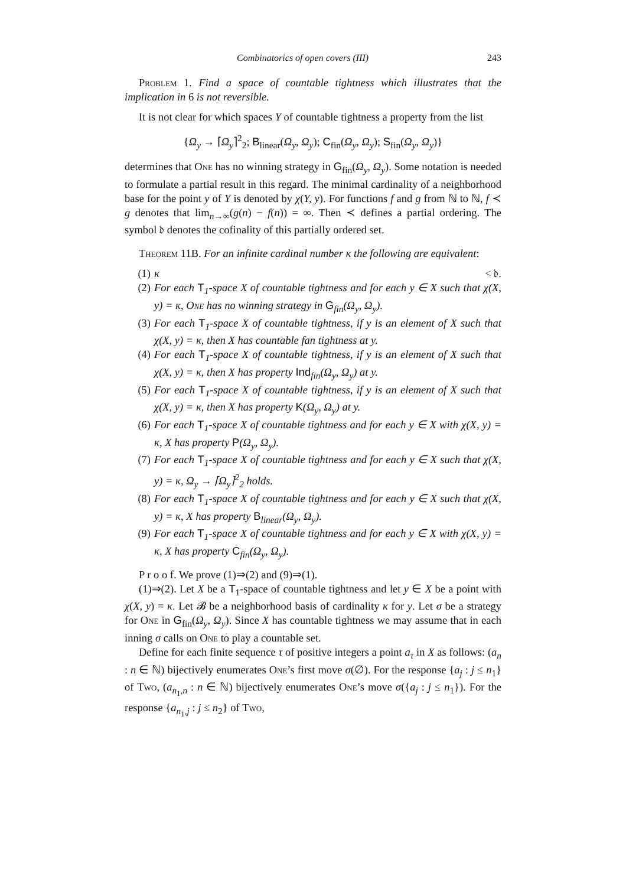Combinatorics of open covers (III) 243
Problem 1. Find a space of countable tightness which illustrates that the implication in 6 is not reversible.
It is not clear for which spaces Y of countable tightness a property from the list
{Ω<sub>y</sub> → ⌈Ω<sub>y</sub>⌉<sup>2</sup><sub>2</sub>; B<sub>linear</sub>(Ω<sub>y</sub>, Ω<sub>y</sub>); C<sub>fin</sub>(Ω<sub>y</sub>, Ω<sub>y</sub>); S<sub>fin</sub>(Ω<sub>y</sub>, Ω<sub>y</sub>)}
determines that One has no winning strategy in G<sub>fin</sub>(Ω<sub>y</sub>, Ω<sub>y</sub>). Some notation is needed to formulate a partial result in this regard. The minimal cardinality of a neighborhood base for the point y of Y is denoted by χ(Y, y). For functions f and g from ℕ to ℕ, f ≺ g denotes that lim<sub>n→∞</sub>(g(n) − f(n)) = ∞. Then ≺ defines a partial ordering. The symbol 𝔡 denotes the cofinality of this partially ordered set.
Theorem 11B. For an infinite cardinal number κ the following are equivalent:
(1) κ < 𝔡.
(2) For each T<sub>1</sub>-space X of countable tightness and for each y ∈ X such that χ(X, y) = κ, One has no winning strategy in G<sub>fin</sub>(Ω<sub>y</sub>, Ω<sub>y</sub>).
(3) For each T<sub>1</sub>-space X of countable tightness, if y is an element of X such that χ(X, y) = κ, then X has countable fan tightness at y.
(4) For each T<sub>1</sub>-space X of countable tightness, if y is an element of X such that χ(X, y) = κ, then X has property Ind<sub>fin</sub>(Ω<sub>y</sub>, Ω<sub>y</sub>) at y.
(5) For each T<sub>1</sub>-space X of countable tightness, if y is an element of X such that χ(X, y) = κ, then X has property K(Ω<sub>y</sub>, Ω<sub>y</sub>) at y.
(6) For each T<sub>1</sub>-space X of countable tightness and for each y ∈ X with χ(X, y) = κ, X has property P(Ω<sub>y</sub>, Ω<sub>y</sub>).
(7) For each T<sub>1</sub>-space X of countable tightness and for each y ∈ X such that χ(X, y) = κ, Ω<sub>y</sub> → ⌈Ω<sub>y</sub>⌉<sup>2</sup><sub>2</sub> holds.
(8) For each T<sub>1</sub>-space X of countable tightness and for each y ∈ X such that χ(X, y) = κ, X has property B<sub>linear</sub>(Ω<sub>y</sub>, Ω<sub>y</sub>).
(9) For each T<sub>1</sub>-space X of countable tightness and for each y ∈ X with χ(X, y) = κ, X has property C<sub>fin</sub>(Ω<sub>y</sub>, Ω<sub>y</sub>).
P r o o f. We prove (1)⇒(2) and (9)⇒(1).
(1)⇒(2). Let X be a T<sub>1</sub>-space of countable tightness and let y ∈ X be a point with χ(X, y) = κ. Let 𝓑 be a neighborhood basis of cardinality κ for y. Let σ be a strategy for One in G<sub>fin</sub>(Ω<sub>y</sub>, Ω<sub>y</sub>). Since X has countable tightness we may assume that in each inning σ calls on One to play a countable set.
Define for each finite sequence τ of positive integers a point a<sub>τ</sub> in X as follows: (a<sub>n</sub> : n ∈ ℕ) bijectively enumerates One’s first move σ(∅). For the response {a<sub>j</sub> : j ≤ n<sub>1</sub>} of Two, (a<sub>n<sub>1</sub>,n</sub> : n ∈ ℕ) bijectively enumerates One’s move σ({a<sub>j</sub> : j ≤ n<sub>1</sub>}). For the response {a<sub>n<sub>1</sub>,j</sub> : j ≤ n<sub>2</sub>} of Two,